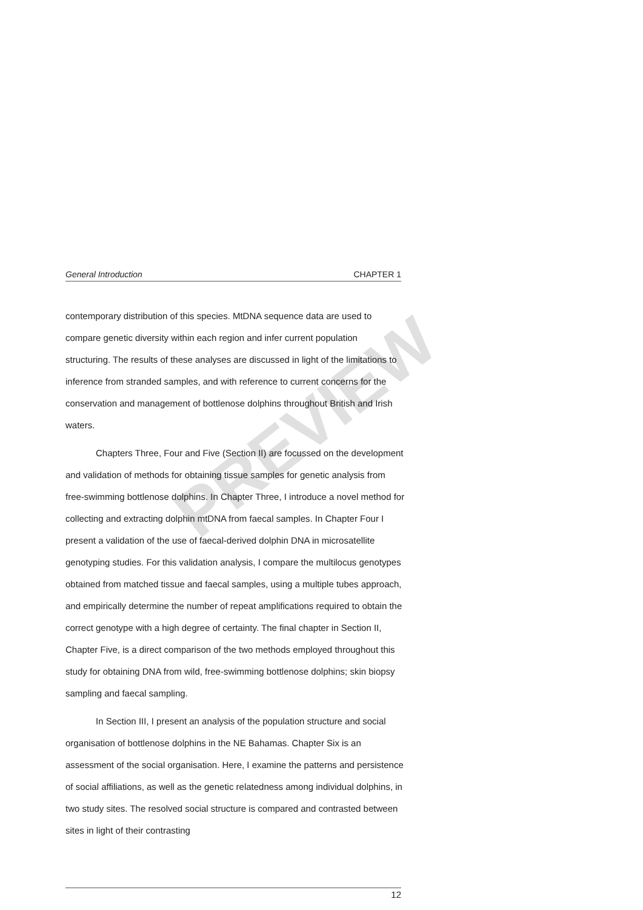PREVIEW
General Introduction CHAPTER 1
contemporary distribution of this species. MtDNA sequence data are used to compare genetic diversity within each region and infer current population structuring. The results of these analyses are discussed in light of the limitations to inference from stranded samples, and with reference to current concerns for the conservation and management of bottlenose dolphins throughout British and Irish waters.
Chapters Three, Four and Five (Section II) are focussed on the development and validation of methods for obtaining tissue samples for genetic analysis from free-swimming bottlenose dolphins. In Chapter Three, I introduce a novel method for collecting and extracting dolphin mtDNA from faecal samples. In Chapter Four I present a validation of the use of faecal-derived dolphin DNA in microsatellite genotyping studies. For this validation analysis, I compare the multilocus genotypes obtained from matched tissue and faecal samples, using a multiple tubes approach, and empirically determine the number of repeat amplifications required to obtain the correct genotype with a high degree of certainty. The final chapter in Section II, Chapter Five, is a direct comparison of the two methods employed throughout this study for obtaining DNA from wild, free-swimming bottlenose dolphins; skin biopsy sampling and faecal sampling.
In Section III, I present an analysis of the population structure and social organisation of bottlenose dolphins in the NE Bahamas. Chapter Six is an assessment of the social organisation. Here, I examine the patterns and persistence of social affiliations, as well as the genetic relatedness among individual dolphins, in two study sites. The resolved social structure is compared and contrasted between sites in light of their contrasting
12